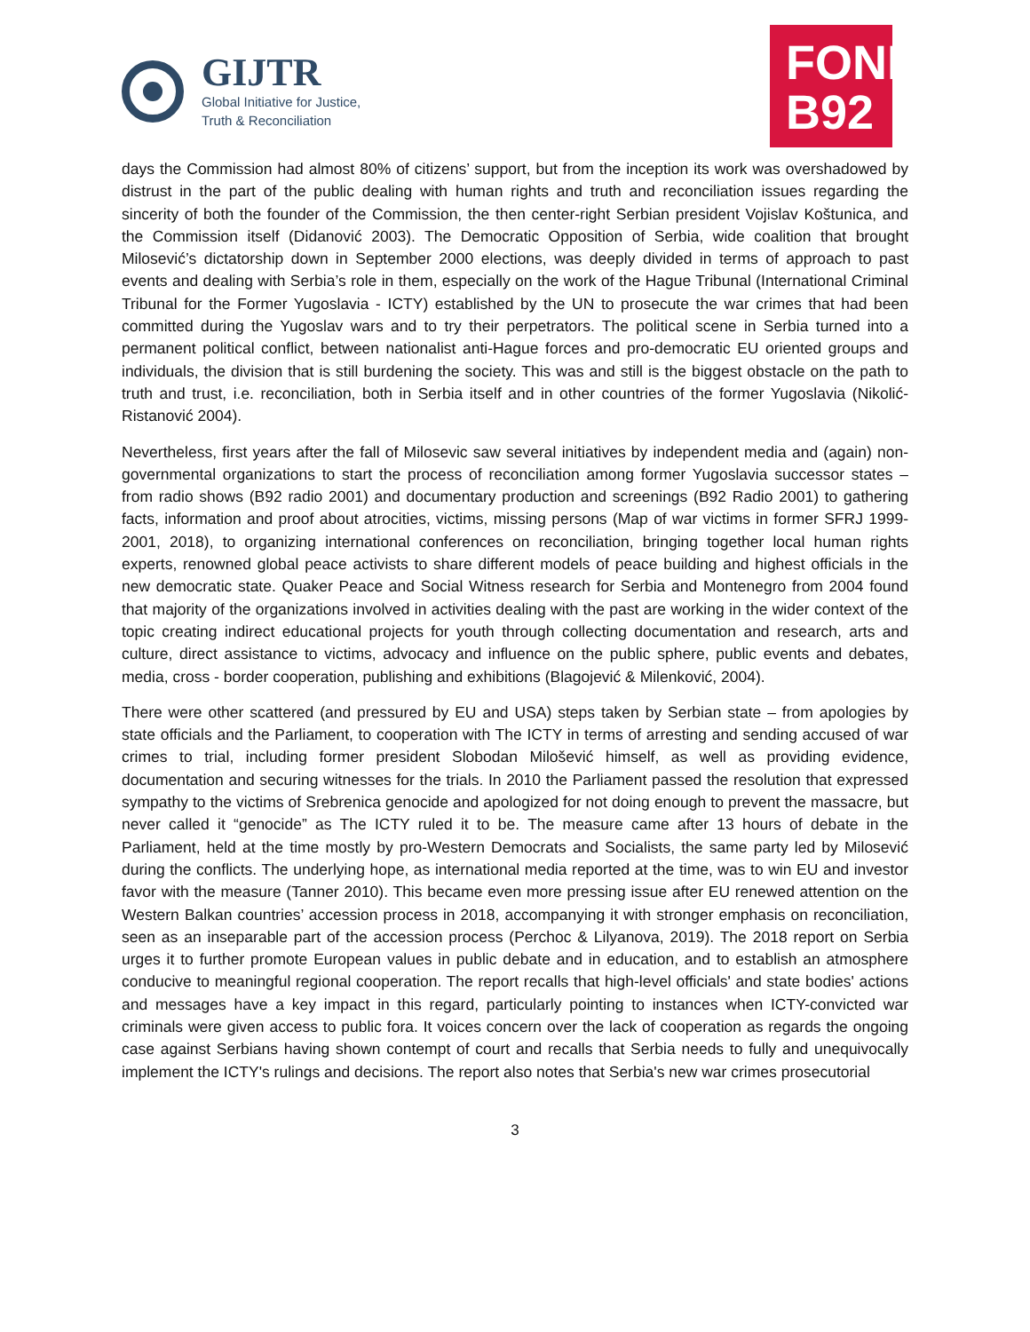GIJTR
Global Initiative for Justice,
Truth & Reconciliation
FOND
B92
days the Commission had almost 80% of citizens’ support, but from the inception its work was overshadowed by distrust in the part of the public dealing with human rights and truth and reconciliation issues regarding the sincerity of both the founder of the Commission, the then center-right Serbian president Vojislav Koštunica, and the Commission itself (Didanović 2003). The Democratic Opposition of Serbia, wide coalition that brought Milosević’s dictatorship down in September 2000 elections, was deeply divided in terms of approach to past events and dealing with Serbia’s role in them, especially on the work of the Hague Tribunal (International Criminal Tribunal for the Former Yugoslavia - ICTY) established by the UN to prosecute the war crimes that had been committed during the Yugoslav wars and to try their perpetrators. The political scene in Serbia turned into a permanent political conflict, between nationalist anti-Hague forces and pro-democratic EU oriented groups and individuals, the division that is still burdening the society. This was and still is the biggest obstacle on the path to truth and trust, i.e. reconciliation, both in Serbia itself and in other countries of the former Yugoslavia (Nikolić-Ristanović 2004).
Nevertheless, first years after the fall of Milosevic saw several initiatives by independent media and (again) non-governmental organizations to start the process of reconciliation among former Yugoslavia successor states – from radio shows (B92 radio 2001) and documentary production and screenings (B92 Radio 2001) to gathering facts, information and proof about atrocities, victims, missing persons (Map of war victims in former SFRJ 1999-2001, 2018), to organizing international conferences on reconciliation, bringing together local human rights experts, renowned global peace activists to share different models of peace building and highest officials in the new democratic state. Quaker Peace and Social Witness research for Serbia and Montenegro from 2004 found that majority of the organizations involved in activities dealing with the past are working in the wider context of the topic creating indirect educational projects for youth through collecting documentation and research, arts and culture, direct assistance to victims, advocacy and influence on the public sphere, public events and debates, media, cross - border cooperation, publishing and exhibitions (Blagojević & Milenković, 2004).
There were other scattered (and pressured by EU and USA) steps taken by Serbian state – from apologies by state officials and the Parliament, to cooperation with The ICTY in terms of arresting and sending accused of war crimes to trial, including former president Slobodan Milošević himself, as well as providing evidence, documentation and securing witnesses for the trials. In 2010 the Parliament passed the resolution that expressed sympathy to the victims of Srebrenica genocide and apologized for not doing enough to prevent the massacre, but never called it “genocide” as The ICTY ruled it to be. The measure came after 13 hours of debate in the Parliament, held at the time mostly by pro-Western Democrats and Socialists, the same party led by Milosević during the conflicts. The underlying hope, as international media reported at the time, was to win EU and investor favor with the measure (Tanner 2010). This became even more pressing issue after EU renewed attention on the Western Balkan countries’ accession process in 2018, accompanying it with stronger emphasis on reconciliation, seen as an inseparable part of the accession process (Perchoc & Lilyanova, 2019). The 2018 report on Serbia urges it to further promote European values in public debate and in education, and to establish an atmosphere conducive to meaningful regional cooperation. The report recalls that high-level officials' and state bodies' actions and messages have a key impact in this regard, particularly pointing to instances when ICTY-convicted war criminals were given access to public fora. It voices concern over the lack of cooperation as regards the ongoing case against Serbians having shown contempt of court and recalls that Serbia needs to fully and unequivocally implement the ICTY's rulings and decisions. The report also notes that Serbia's new war crimes prosecutorial
3